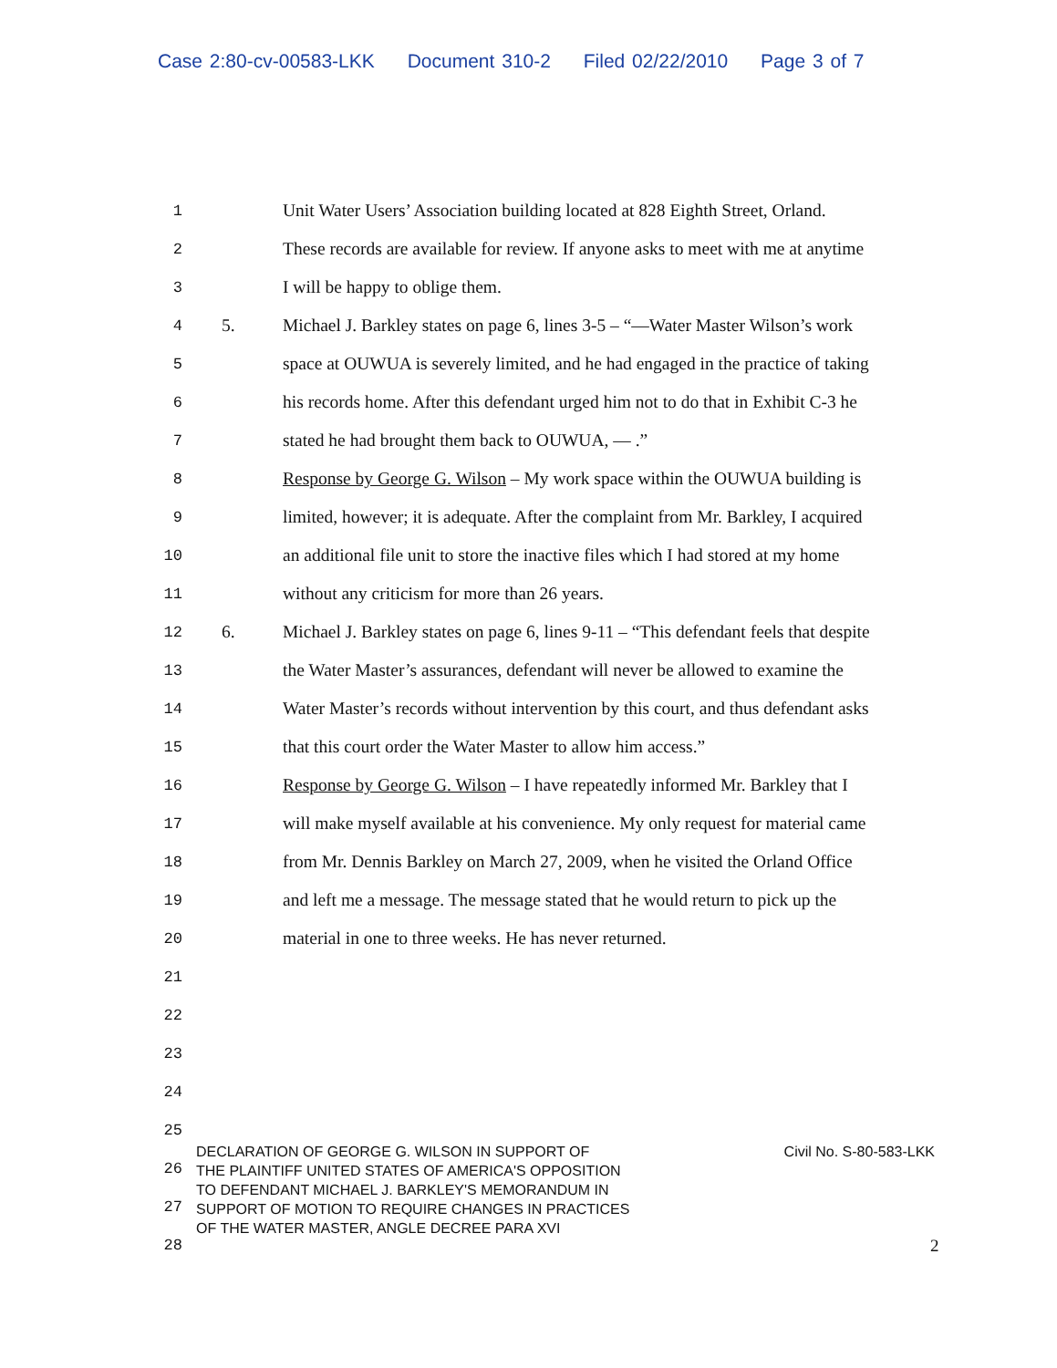Case 2:80-cv-00583-LKK Document 310-2 Filed 02/22/2010 Page 3 of 7
1
Unit Water Users’ Association building located at 828 Eighth Street, Orland.
2
These records are available for review. If anyone asks to meet with me at anytime
3
I will be happy to oblige them.
4 5.
Michael J. Barkley states on page 6, lines 3-5 – “—Water Master Wilson’s work
5
space at OUWUA is severely limited, and he had engaged in the practice of taking
6
his records home. After this defendant urged him not to do that in Exhibit C-3 he
7
stated he had brought them back to OUWUA, — .”
8
Response by George G. Wilson – My work space within the OUWUA building is
9
limited, however; it is adequate. After the complaint from Mr. Barkley, I acquired
10
an additional file unit to store the inactive files which I had stored at my home
11
without any criticism for more than 26 years.
12 6.
Michael J. Barkley states on page 6, lines 9-11 – “This defendant feels that despite
13
the Water Master’s assurances, defendant will never be allowed to examine the
14
Water Master’s records without intervention by this court, and thus defendant asks
15
that this court order the Water Master to allow him access.”
16
Response by George G. Wilson – I have repeatedly informed Mr. Barkley that I
17
will make myself available at his convenience. My only request for material came
18
from Mr. Dennis Barkley on March 27, 2009, when he visited the Orland Office
19
and left me a message. The message stated that he would return to pick up the
20
material in one to three weeks. He has never returned.
21
22
23
24
25
26
27
28
DECLARATION OF GEORGE G. WILSON IN SUPPORT OF
THE PLAINTIFF UNITED STATES OF AMERICA'S OPPOSITION
TO DEFENDANT MICHAEL J. BARKLEY'S MEMORANDUM IN
SUPPORT OF MOTION TO REQUIRE CHANGES IN PRACTICES
OF THE WATER MASTER, ANGLE DECREE PARA XVI
Civil No. S-80-583-LKK
2